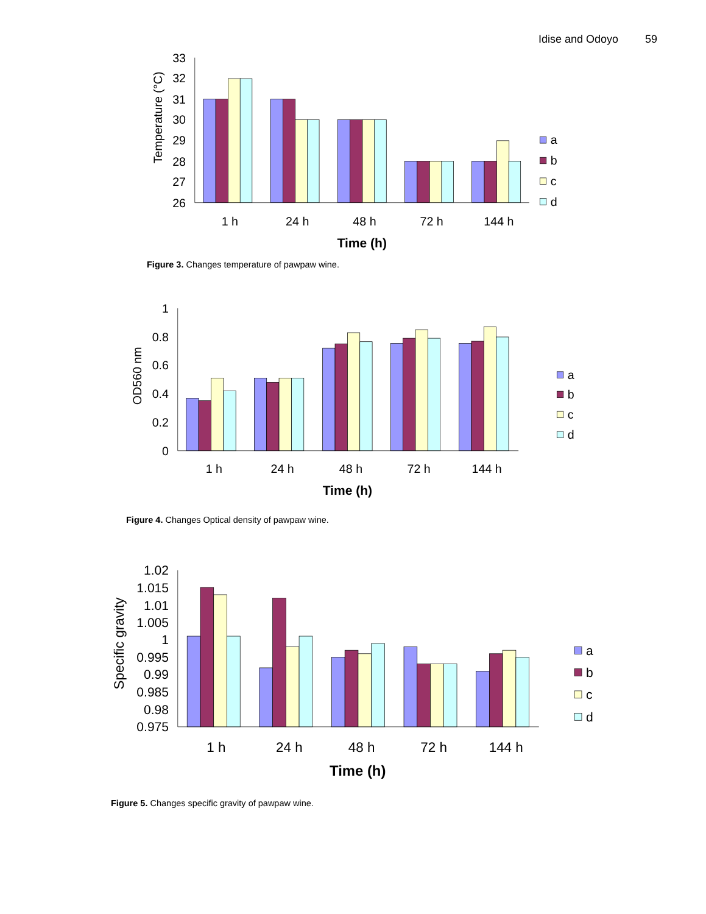Idise and Odoyo 59
33
32
31
30
29
28
27
26
Temperature (°C)
1 h
24 h
48 h
72 h
144 h
Time (h)
a
b
c
d
Figure 3. Changes temperature of pawpaw wine.
1
0.8
0.6
0.4
0.2
0
OD560 nm
1 h
24 h
48 h
72 h
144 h
Time (h)
a
b
c
d
Figure 4. Changes Optical density of pawpaw wine.
1.02
1.015
1.01
1.005
1
0.995
0.99
0.985
0.98
0.975
Specific gravity
1 h
24 h
48 h
72 h
144 h
Time (h)
a
b
c
d
Figure 5. Changes specific gravity of pawpaw wine.